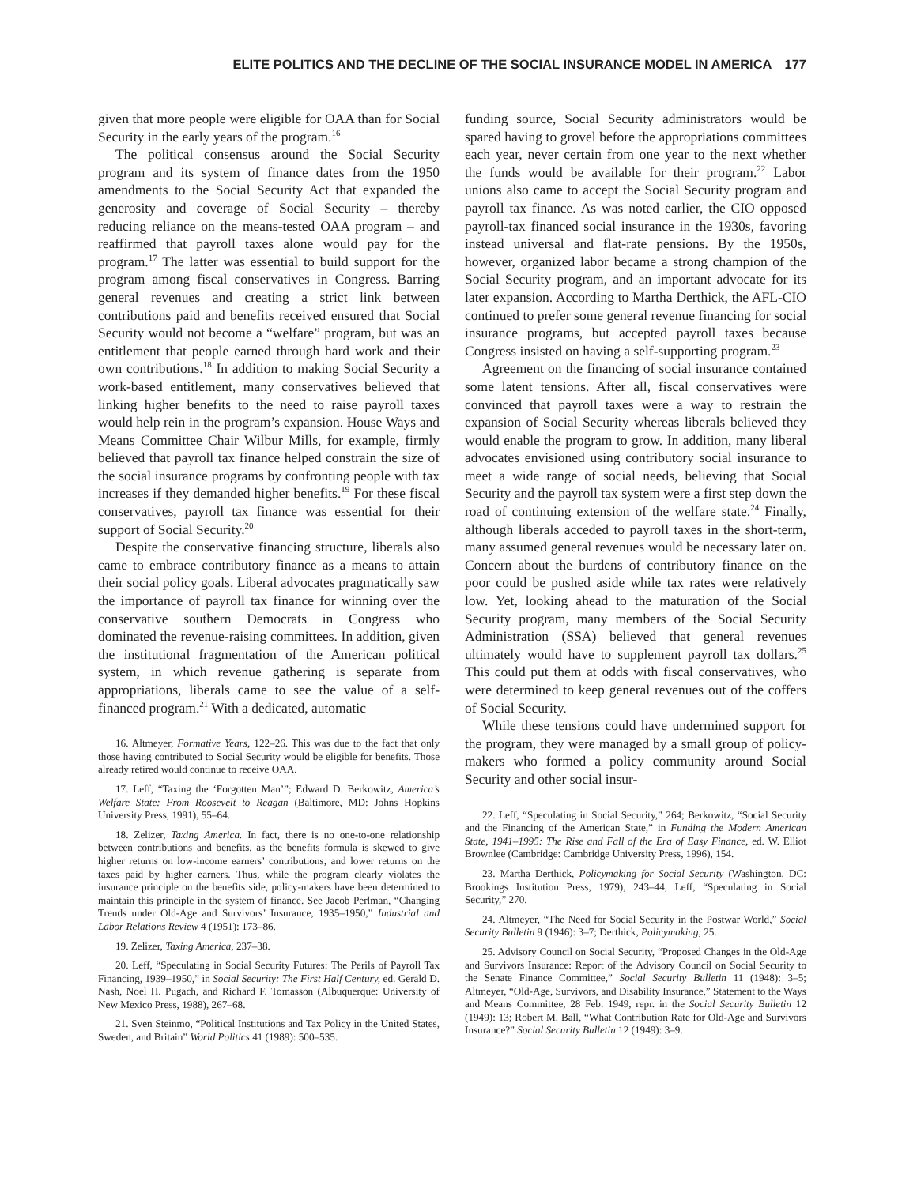ELITE POLITICS AND THE DECLINE OF THE SOCIAL INSURANCE MODEL IN AMERICA 177
given that more people were eligible for OAA than for Social Security in the early years of the program.<sup>16</sup>
The political consensus around the Social Security program and its system of finance dates from the 1950 amendments to the Social Security Act that expanded the generosity and coverage of Social Security – thereby reducing reliance on the means-tested OAA program – and reaffirmed that payroll taxes alone would pay for the program.<sup>17</sup> The latter was essential to build support for the program among fiscal conservatives in Congress. Barring general revenues and creating a strict link between contributions paid and benefits received ensured that Social Security would not become a “welfare” program, but was an entitlement that people earned through hard work and their own contributions.<sup>18</sup> In addition to making Social Security a work-based entitlement, many conservatives believed that linking higher benefits to the need to raise payroll taxes would help rein in the program’s expansion. House Ways and Means Committee Chair Wilbur Mills, for example, firmly believed that payroll tax finance helped constrain the size of the social insurance programs by confronting people with tax increases if they demanded higher benefits.<sup>19</sup> For these fiscal conservatives, payroll tax finance was essential for their support of Social Security.<sup>20</sup>
Despite the conservative financing structure, liberals also came to embrace contributory finance as a means to attain their social policy goals. Liberal advocates pragmatically saw the importance of payroll tax finance for winning over the conservative southern Democrats in Congress who dominated the revenue-raising committees. In addition, given the institutional fragmentation of the American political system, in which revenue gathering is separate from appropriations, liberals came to see the value of a self-financed program.<sup>21</sup> With a dedicated, automatic
16. Altmeyer, Formative Years, 122–26. This was due to the fact that only those having contributed to Social Security would be eligible for benefits. Those already retired would continue to receive OAA.
17. Leff, “Taxing the ‘Forgotten Man’”; Edward D. Berkowitz, America’s Welfare State: From Roosevelt to Reagan (Baltimore, MD: Johns Hopkins University Press, 1991), 55–64.
18. Zelizer, Taxing America. In fact, there is no one-to-one relationship between contributions and benefits, as the benefits formula is skewed to give higher returns on low-income earners’ contributions, and lower returns on the taxes paid by higher earners. Thus, while the program clearly violates the insurance principle on the benefits side, policy-makers have been determined to maintain this principle in the system of finance. See Jacob Perlman, “Changing Trends under Old-Age and Survivors’ Insurance, 1935–1950,” Industrial and Labor Relations Review 4 (1951): 173–86.
19. Zelizer, Taxing America, 237–38.
20. Leff, “Speculating in Social Security Futures: The Perils of Payroll Tax Financing, 1939–1950,” in Social Security: The First Half Century, ed. Gerald D. Nash, Noel H. Pugach, and Richard F. Tomasson (Albuquerque: University of New Mexico Press, 1988), 267–68.
21. Sven Steinmo, “Political Institutions and Tax Policy in the United States, Sweden, and Britain” World Politics 41 (1989): 500–535.
funding source, Social Security administrators would be spared having to grovel before the appropriations committees each year, never certain from one year to the next whether the funds would be available for their program.<sup>22</sup> Labor unions also came to accept the Social Security program and payroll tax finance. As was noted earlier, the CIO opposed payroll-tax financed social insurance in the 1930s, favoring instead universal and flat-rate pensions. By the 1950s, however, organized labor became a strong champion of the Social Security program, and an important advocate for its later expansion. According to Martha Derthick, the AFL-CIO continued to prefer some general revenue financing for social insurance programs, but accepted payroll taxes because Congress insisted on having a self-supporting program.<sup>23</sup>
Agreement on the financing of social insurance contained some latent tensions. After all, fiscal conservatives were convinced that payroll taxes were a way to restrain the expansion of Social Security whereas liberals believed they would enable the program to grow. In addition, many liberal advocates envisioned using contributory social insurance to meet a wide range of social needs, believing that Social Security and the payroll tax system were a first step down the road of continuing extension of the welfare state.<sup>24</sup> Finally, although liberals acceded to payroll taxes in the short-term, many assumed general revenues would be necessary later on. Concern about the burdens of contributory finance on the poor could be pushed aside while tax rates were relatively low. Yet, looking ahead to the maturation of the Social Security program, many members of the Social Security Administration (SSA) believed that general revenues ultimately would have to supplement payroll tax dollars.<sup>25</sup> This could put them at odds with fiscal conservatives, who were determined to keep general revenues out of the coffers of Social Security.
While these tensions could have undermined support for the program, they were managed by a small group of policy-makers who formed a policy community around Social Security and other social insur-
22. Leff, “Speculating in Social Security,” 264; Berkowitz, “Social Security and the Financing of the American State,” in Funding the Modern American State, 1941–1995: The Rise and Fall of the Era of Easy Finance, ed. W. Elliot Brownlee (Cambridge: Cambridge University Press, 1996), 154.
23. Martha Derthick, Policymaking for Social Security (Washington, DC: Brookings Institution Press, 1979), 243–44, Leff, “Speculating in Social Security,” 270.
24. Altmeyer, “The Need for Social Security in the Postwar World,” Social Security Bulletin 9 (1946): 3–7; Derthick, Policymaking, 25.
25. Advisory Council on Social Security, “Proposed Changes in the Old-Age and Survivors Insurance: Report of the Advisory Council on Social Security to the Senate Finance Committee,” Social Security Bulletin 11 (1948): 3–5; Altmeyer, “Old-Age, Survivors, and Disability Insurance,” Statement to the Ways and Means Committee, 28 Feb. 1949, repr. in the Social Security Bulletin 12 (1949): 13; Robert M. Ball, “What Contribution Rate for Old-Age and Survivors Insurance?” Social Security Bulletin 12 (1949): 3–9.